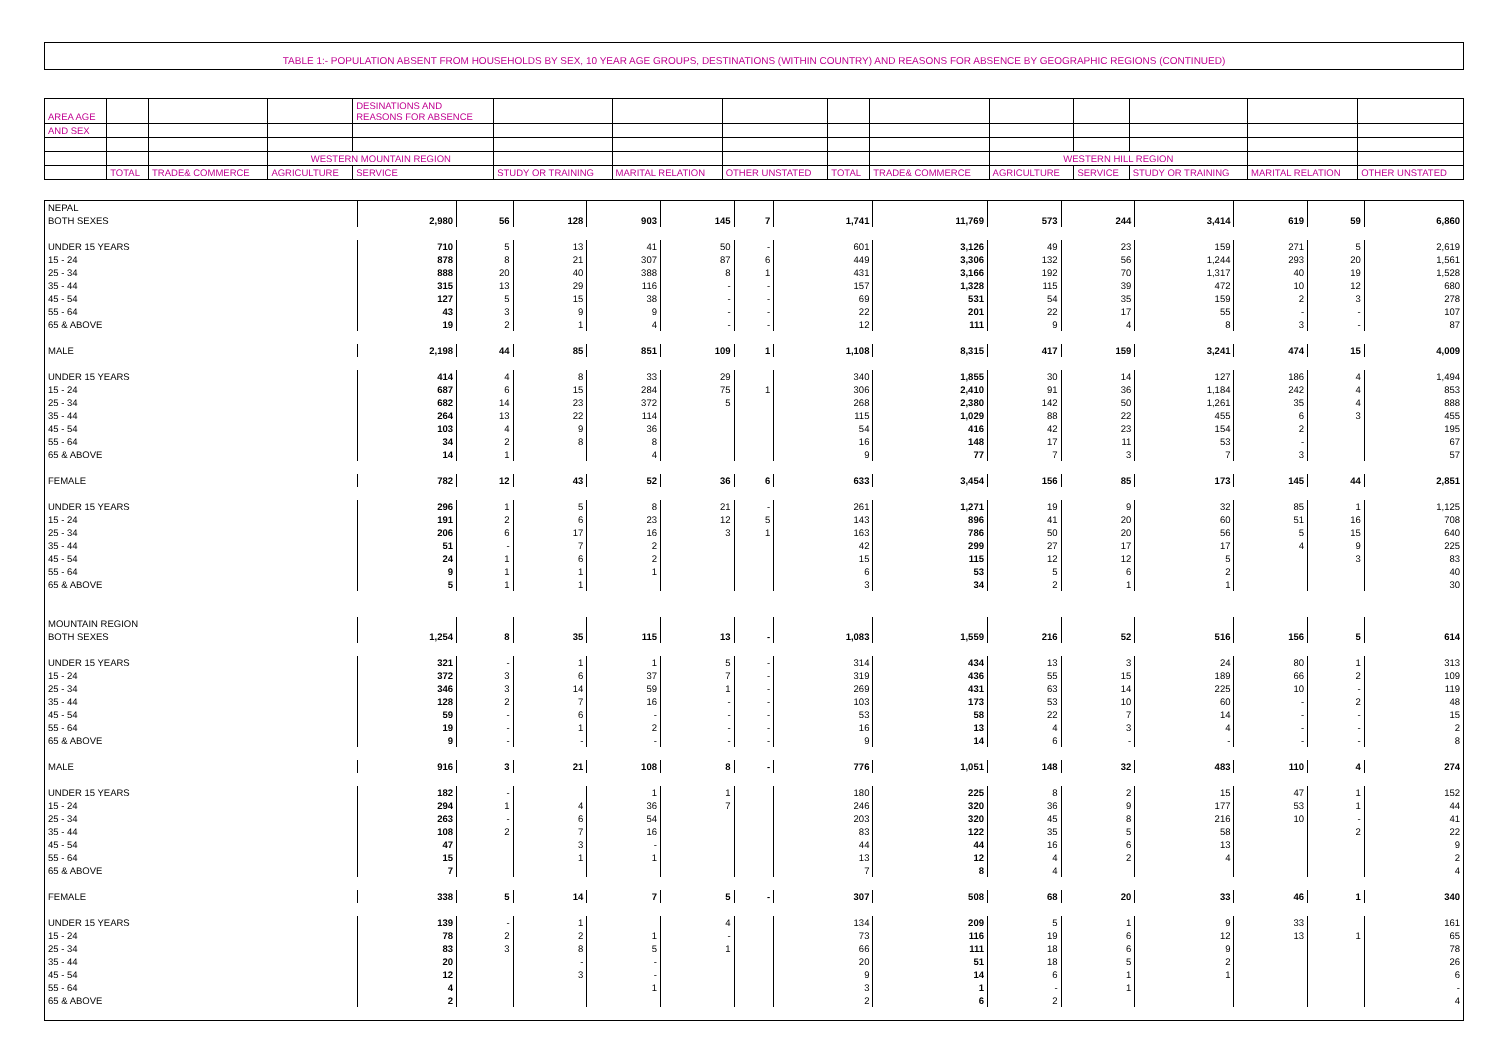TABLE 1:- POPULATION ABSENT FROM HOUSEHOLDS BY SEX, 10 YEAR AGE GROUPS, DESTINATIONS (WITHIN COUNTRY) AND REASONS FOR ABSENCE BY GEOGRAPHIC REGIONS (CONTINUED)
| AREA AGE | | | | DESINATIONS AND REASONS FOR ABSENCE | | | | | | | | | | |
| AND SEX | | | | | | | | | | | | | | |
| | | | WESTERN MOUNTAIN REGION | | | | | | | WESTERN HILL REGION | | | | |
| | TOTAL | TRADE& COMMERCE | AGRICULTURE | SERVICE | STUDY OR TRAINING | MARITAL RELATION | OTHER UNSTATED | TOTAL | TRADE& COMMERCE | AGRICULTURE | SERVICE | STUDY OR TRAINING | MARITAL RELATION | OTHER UNSTATED |
| NEPAL | | | | | | | | | | | | | | |
| BOTH SEXES | 2,980 | 56 | 128 | 903 | 145 | 7 | 1,741 | 11,769 | 573 | 244 | 3,414 | 619 | 59 | 6,860 |
| UNDER 15 YEARS | 710 | 5 | 13 | 41 | 50 | - | 601 | 3,126 | 49 | 23 | 159 | 271 | 5 | 2,619 |
| 15 - 24 | 878 | 8 | 21 | 307 | 87 | 6 | 449 | 3,306 | 132 | 56 | 1,244 | 293 | 20 | 1,561 |
| 25 - 34 | 888 | 20 | 40 | 388 | 8 | 1 | 431 | 3,166 | 192 | 70 | 1,317 | 40 | 19 | 1,528 |
| 35 - 44 | 315 | 13 | 29 | 116 | - | - | 157 | 1,328 | 115 | 39 | 472 | 10 | 12 | 680 |
| 45 - 54 | 127 | 5 | 15 | 38 | - | - | 69 | 531 | 54 | 35 | 159 | 2 | 3 | 278 |
| 55 - 64 | 43 | 3 | 9 | 9 | - | - | 22 | 201 | 22 | 17 | 55 | - | - | 107 |
| 65 & ABOVE | 19 | 2 | 1 | 4 | - | - | 12 | 111 | 9 | 4 | 8 | 3 | - | 87 |
| MALE | 2,198 | 44 | 85 | 851 | 109 | 1 | 1,108 | 8,315 | 417 | 159 | 3,241 | 474 | 15 | 4,009 |
| UNDER 15 YEARS | 414 | 4 | 8 | 33 | 29 | | 340 | 1,855 | 30 | 14 | 127 | 186 | 4 | 1,494 |
| 15 - 24 | 687 | 6 | 15 | 284 | 75 | 1 | 306 | 2,410 | 91 | 36 | 1,184 | 242 | 4 | 853 |
| 25 - 34 | 682 | 14 | 23 | 372 | 5 | | 268 | 2,380 | 142 | 50 | 1,261 | 35 | 4 | 888 |
| 35 - 44 | 264 | 13 | 22 | 114 | | | 115 | 1,029 | 88 | 22 | 455 | 6 | 3 | 455 |
| 45 - 54 | 103 | 4 | 9 | 36 | | | 54 | 416 | 42 | 23 | 154 | 2 | | 195 |
| 55 - 64 | 34 | 2 | 8 | 8 | | | 16 | 148 | 17 | 11 | 53 | - | | 67 |
| 65 & ABOVE | 14 | 1 | | 4 | | | 9 | 77 | 7 | 3 | 7 | 3 | | 57 |
| FEMALE | 782 | 12 | 43 | 52 | 36 | 6 | 633 | 3,454 | 156 | 85 | 173 | 145 | 44 | 2,851 |
| UNDER 15 YEARS | 296 | 1 | 5 | 8 | 21 | - | 261 | 1,271 | 19 | 9 | 32 | 85 | 1 | 1,125 |
| 15 - 24 | 191 | 2 | 6 | 23 | 12 | 5 | 143 | 896 | 41 | 20 | 60 | 51 | 16 | 708 |
| 25 - 34 | 206 | 6 | 17 | 16 | 3 | 1 | 163 | 786 | 50 | 20 | 56 | 5 | 15 | 640 |
| 35 - 44 | 51 | - | 7 | 2 | | | 42 | 299 | 27 | 17 | 17 | 4 | 9 | 225 |
| 45 - 54 | 24 | 1 | 6 | 2 | | | 15 | 115 | 12 | 12 | 5 | | 3 | 83 |
| 55 - 64 | 9 | 1 | 1 | 1 | | | 6 | 53 | 5 | 6 | 2 | | | 40 |
| 65 & ABOVE | 5 | 1 | 1 | | | | 3 | 34 | 2 | 1 | 1 | | | 30 |
| MOUNTAIN REGION | | | | | | | | | | | | | | |
| BOTH SEXES | 1,254 | 8 | 35 | 115 | 13 | - | 1,083 | 1,559 | 216 | 52 | 516 | 156 | 5 | 614 |
| UNDER 15 YEARS | 321 | - | 1 | 1 | 5 | - | 314 | 434 | 13 | 3 | 24 | 80 | 1 | 313 |
| 15 - 24 | 372 | 3 | 6 | 37 | 7 | - | 319 | 436 | 55 | 15 | 189 | 66 | 2 | 109 |
| 25 - 34 | 346 | 3 | 14 | 59 | 1 | - | 269 | 431 | 63 | 14 | 225 | 10 | - | 119 |
| 35 - 44 | 128 | 2 | 7 | 16 | - | - | 103 | 173 | 53 | 10 | 60 | - | 2 | 48 |
| 45 - 54 | 59 | - | 6 | - | - | - | 53 | 58 | 22 | 7 | 14 | - | - | 15 |
| 55 - 64 | 19 | - | 1 | 2 | - | - | 16 | 13 | 4 | 3 | 4 | - | - | 2 |
| 65 & ABOVE | 9 | - | - | - | - | - | 9 | 14 | 6 | - | - | - | - | 8 |
| MALE | 916 | 3 | 21 | 108 | 8 | - | 776 | 1,051 | 148 | 32 | 483 | 110 | 4 | 274 |
| UNDER 15 YEARS | 182 | - | | 1 | 1 | | 180 | 225 | 8 | 2 | 15 | 47 | 1 | 152 |
| 15 - 24 | 294 | 1 | 4 | 36 | 7 | | 246 | 320 | 36 | 9 | 177 | 53 | 1 | 44 |
| 25 - 34 | 263 | - | 6 | 54 | | | 203 | 320 | 45 | 8 | 216 | 10 | - | 41 |
| 35 - 44 | 108 | 2 | 7 | 16 | | | 83 | 122 | 35 | 5 | 58 | | 2 | 22 |
| 45 - 54 | 47 | | 3 | - | | | 44 | 44 | 16 | 6 | 13 | | | 9 |
| 55 - 64 | 15 | | 1 | 1 | | | 13 | 12 | 4 | 2 | 4 | | | 2 |
| 65 & ABOVE | 7 | | | | | | 7 | 8 | 4 | | | | | 4 |
| FEMALE | 338 | 5 | 14 | 7 | 5 | - | 307 | 508 | 68 | 20 | 33 | 46 | 1 | 340 |
| UNDER 15 YEARS | 139 | - | 1 | | 4 | | 134 | 209 | 5 | 1 | 9 | 33 | | 161 |
| 15 - 24 | 78 | 2 | 2 | 1 | - | | 73 | 116 | 19 | 6 | 12 | 13 | 1 | 65 |
| 25 - 34 | 83 | 3 | 8 | 5 | 1 | | 66 | 111 | 18 | 6 | 9 | | | 78 |
| 35 - 44 | 20 | | - | - | | | 20 | 51 | 18 | 5 | 2 | | | 26 |
| 45 - 54 | 12 | | 3 | - | | | 9 | 14 | 6 | 1 | 1 | | | 6 |
| 55 - 64 | 4 | | | 1 | | | 3 | 1 | - | 1 | | | | - |
| 65 & ABOVE | 2 | | | | | | 2 | 6 | 2 | | | | | 4 |